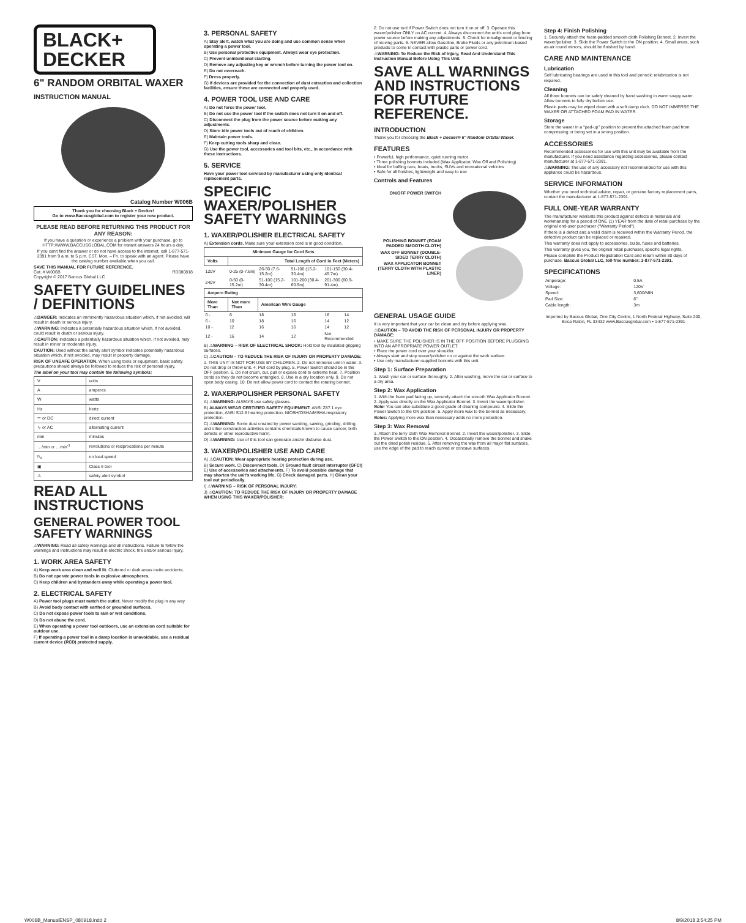BLACK+
DECKER
6" RANDOM ORBITAL WAXER
INSTRUCTION MANUAL
Catalog Number W006B
Thank you for choosing Black + Decker!
Go to www.Baccusglobal.com to register your new product.
PLEASE READ BEFORE RETURNING THIS PRODUCT FOR ANY REASON:
If you have a question or experience a problem with your purchase, go to HTTP://WWW.BACCUSGLOBAL.COM for instant answers 24 hours a day.
If you can't find the answer or do not have access to the internet, call 1-877-571-2391 from 9 a.m. to 5 p.m. EST, Mon. – Fri. to speak with an agent. Please have the catalog number available when you call.
SAVE THIS MANUAL FOR FUTURE REFERENCE.
Cat. # W006B RD080818
Copyright © 2017 Baccus Global LLC
SAFETY GUIDELINES / DEFINITIONS
⚠DANGER: Indicates an imminently hazardous situation which, if not avoided, will result in death or serious injury.
⚠WARNING: Indicates a potentially hazardous situation which, if not avoided, could result in death or serious injury.
⚠CAUTION: Indicates a potentially hazardous situation which, if not avoided, may result in minor or moderate injury.
CAUTION: Used without the safety alert symbol indicates potentially hazardous situation which, if not avoided, may result in property damage.
RISK OF UNSAFE OPERATION. When using tools or equipment, basic safety precautions should always be followed to reduce the risk of personal injury.
The label on your tool may contain the following symbols:
| V | volts |
| A | amperes |
| W | watts |
| Hz | hertz |
| ⎓ or DC | direct current |
| ∿ or AC | alternating current |
| min | minutes |
| …/min or …min<sup>-1</sup> | revolutions or reciprocations per minute |
| n<sub>o</sub> | no load speed |
| ▣ | Class II tool |
| ⚠ | safety alert symbol |
READ ALL INSTRUCTIONS
GENERAL POWER TOOL SAFETY WARNINGS
⚠WARNING: Read all safety warnings and all instructions. Failure to follow the warnings and instructions may result in electric shock, fire and/or serious injury.
1. WORK AREA SAFETY
A) Keep work area clean and well lit. Cluttered or dark areas invite accidents.
B) Do not operate power tools in explosive atmospheres.
C) Keep children and bystanders away while operating a power tool.
2. ELECTRICAL SAFETY
A) Power tool plugs must match the outlet. Never modify the plug in any way.
B) Avoid body contact with earthed or grounded surfaces.
C) Do not expose power tools to rain or wet conditions.
D) Do not abuse the cord.
E) When operating a power tool outdoors, use an extension cord suitable for outdoor use.
F) If operating a power tool in a damp location is unavoidable, use a residual current device (RCD) protected supply.
3. PERSONAL SAFETY
A) Stay alert, watch what you are doing and use common sense when operating a power tool.
B) Use personal protective equipment. Always wear eye protection.
C) Prevent unintentional starting.
D) Remove any adjusting key or wrench before turning the power tool on.
E) Do not overreach.
F) Dress properly.
G) If devices are provided for the connection of dust extraction and collection facilities, ensure these are connected and properly used.
4. POWER TOOL USE AND CARE
A) Do not force the power tool.
B) Do not use the power tool if the switch does not turn it on and off.
C) Disconnect the plug from the power source before making any adjustments.
D) Store idle power tools out of reach of children.
E) Maintain power tools.
F) Keep cutting tools sharp and clean.
G) Use the power tool, accessories and tool bits, etc., in accordance with these instructions.
5. SERVICE
Have your power tool serviced by manufacturer using only identical replacement parts.
SPECIFIC WAXER/POLISHER SAFETY WARNINGS
1. WAXER/POLISHER ELECTRICAL SAFETY
A) Extension cords. Make sure your extension cord is in good condition.
| Minimum Gauge for Cord Sets | | | | | |
| --- | --- | --- | --- | --- | --- |
| Volts | Total Length of Cord in Feet (Meters) | | | | |
| 120V | 0-25 (0-7.6m) | 26-50 (7.6-15.2m) | 51-100 (15.2-30.4m) | 101-150 (30.4-45.7m) | |
| 240V | 0-50 (0-15.2m) | 51-100 (15.2-30.4m) | 101-200 (30.4-60.9m) | 201-300 (60.9-91.4m) | |
| Ampere Rating | | | | | |
| More Than | Not more Than | American Wire Gauge | | | |
| 0 - | 6 | 18 | 16 | 16 | 14 |
| 6 - | 10 | 18 | 16 | 14 | 12 |
| 10 - | 12 | 16 | 16 | 14 | 12 |
| 12 - | 16 | 14 | 12 | Not Recommended | |
B) ⚠WARNING – RISK OF ELECTRICAL SHOCK: Hold tool by insulated gripping surfaces.
C) ⚠CAUTION – TO REDUCE THE RISK OF INJURY OR PROPERTY DAMAGE:
1. THIS UNIT IS NOT FOR USE BY CHILDREN. 2. Do not immerse unit in water. 3. Do not drop or throw unit. 4. Pull cord by plug. 5. Power Switch should be in the OFF position. 6. Do not crush, cut, pull or expose cord to extreme heat. 7. Position cords so they do not become entangled. 8. Use in a dry location only. 9. Do not open body casing. 10. Do not allow power cord to contact the rotating bonnet.
2. WAXER/POLISHER PERSONAL SAFETY
A) ⚠WARNING: ALWAYS use safety glasses.
B) ALWAYS WEAR CERTIFIED SAFETY EQUIPMENT: ANSI Z87.1 eye protection, ANSI S12.6 hearing protection, NIOSH/OSHA/MSHA respiratory protection.
C) ⚠WARNING: Some dust created by power sanding, sawing, grinding, drilling, and other construction activities contains chemicals known to cause cancer, birth defects or other reproductive harm.
D) ⚠WARNING: Use of this tool can generate and/or disburse dust.
3. WAXER/POLISHER USE AND CARE
A) ⚠CAUTION: Wear appropriate hearing protection during use.
B) Secure work. C) Disconnect tools. D) Ground fault circuit interrupter (GFCI) E) Use of accessories and attachments. F) To avoid possible damage that may shorten the unit's working life. G) Check damaged parts. H) Clean your tool out periodically.
I) ⚠WARNING – RISK OF PERSONAL INJURY:
J) ⚠CAUTION: TO REDUCE THE RISK OF INJURY OR PROPERTY DAMAGE WHEN USING THIS WAXER/POLISHER:
2. Do not use tool if Power Switch does not turn it on or off. 3. Operate this waxer/polisher ONLY on AC current. 4. Always disconnect the unit's cord plug from power source before making any adjustments. 5. Check for misalignment or binding of moving parts. 6. NEVER allow Gasoline, Brake Fluids or any petroleum-based products to come in contact with plastic parts or power cord.
⚠WARNING: To Reduce the Risk of Injury, Read And Understand This Instruction Manual Before Using This Unit.
SAVE ALL WARNINGS AND INSTRUCTIONS FOR FUTURE REFERENCE.
INTRODUCTION
Thank you for choosing the Black + Decker® 6" Random Orbital Waxer.
FEATURES
• Powerful, high performance, quiet running motor
• Three polishing bonnets included (Wax Applicator, Wax Off and Polishing)
• Ideal for buffing cars, boats, trucks, SUVs and recreational vehicles
• Safe for all finishes, lightweight and easy to use
Controls and Features
ON/OFF POWER SWITCH
POLISHING BONNET (FOAM PADDED SMOOTH CLOTH)
WAX OFF BONNET (DOUBLE-SIDED TERRY CLOTH)
WAX APPLICATOR BONNET (TERRY CLOTH WITH PLASTIC LINER)
GENERAL USAGE GUIDE
It is very important that your car be clean and dry before applying wax.
⚠CAUTION – TO AVOID THE RISK OF PERSONAL INJURY OR PROPERTY DAMAGE:
• MAKE SURE THE POLISHER IS IN THE OFF POSITION BEFORE PLUGGING INTO AN APPROPRIATE POWER OUTLET.
• Place the power cord over your shoulder.
• Always start and stop waxer/polisher on or against the work surface.
• Use only manufacturer-supplied bonnets with this unit.
Step 1: Surface Preparation
1. Wash your car or surface thoroughly. 2. After washing, move the car or surface to a dry area.
Step 2: Wax Application
1. With the foam pad facing up, securely attach the smooth Wax Applicator Bonnet. 2. Apply wax directly on the Wax Applicator Bonnet. 3. Invert the waxer/polisher. Note: You can also substitute a good grade of cleaning compound. 4. Slide the Power Switch to the ON position. 5. Apply more wax to the bonnet as necessary.
Notes: Applying more wax than necessary adds no more protection.
Step 3: Wax Removal
1. Attach the terry cloth Wax Removal Bonnet. 2. Invert the waxer/polisher. 3. Slide the Power Switch to the ON position. 4. Occasionally remove the bonnet and shake out the dried polish residue. 5. After removing the wax from all major flat surfaces, use the edge of the pad to reach curved or concave surfaces.
Step 4: Finish Polishing
1. Securely attach the foam-padded smooth cloth Polishing Bonnet. 2. Invert the waxer/polisher. 3. Slide the Power Switch to the ON position. 4. Small areas, such as air round mirrors, should be finished by hand.
CARE AND MAINTENANCE
Lubrication
Self lubricating bearings are used in this tool and periodic relubrication is not required.
Cleaning
All three bonnets can be safely cleaned by hand washing in warm soapy water. Allow bonnets to fully dry before use.
Plastic parts may be wiped clean with a soft damp cloth. DO NOT IMMERSE THE WAXER OR ATTACHED FOAM PAD IN WATER.
Storage
Store the waxer in a "pad-up" position to prevent the attached foam pad from compressing or being set in a wrong position.
ACCESSORIES
Recommended accessories for use with this unit may be available from the manufacturer. If you need assistance regarding accessories, please contact manufacturer at 1-877-571-2391.
⚠WARNING: The use of any accessory not recommended for use with this appliance could be hazardous.
SERVICE INFORMATION
Whether you need technical advice, repair, or genuine factory replacement parts, contact the manufacturer at 1-877-571-2391.
FULL ONE-YEAR WARRANTY
The manufacturer warrants this product against defects in materials and workmanship for a period of ONE (1) YEAR from the date of retail purchase by the original end-user purchaser ("Warranty Period").
If there is a defect and a valid claim is received within the Warranty Period, the defective product can be replaced or repaired.
This warranty does not apply to accessories, bulbs, fuses and batteries.
This warranty gives you, the original retail purchaser, specific legal rights.
Please complete the Product Registration Card and return within 30 days of purchase. Baccus Global LLC, toll-free number: 1-877-571-2391.
SPECIFICATIONS
| Amperage: | 0.5A |
| Voltage: | 120V |
| Speed: | 3,600/MIN |
| Pad Size: | 6" |
| Cable length: | 3m |
Imported by Baccus Global, One City Centre, 1 North Federal Highway, Suite 200, Boca Raton, FL 33432 www.Baccusglobal.com • 1-877-571-2391
W006B_ManualENSP_080918.indd 2 8/9/2018 3:54:25 PM